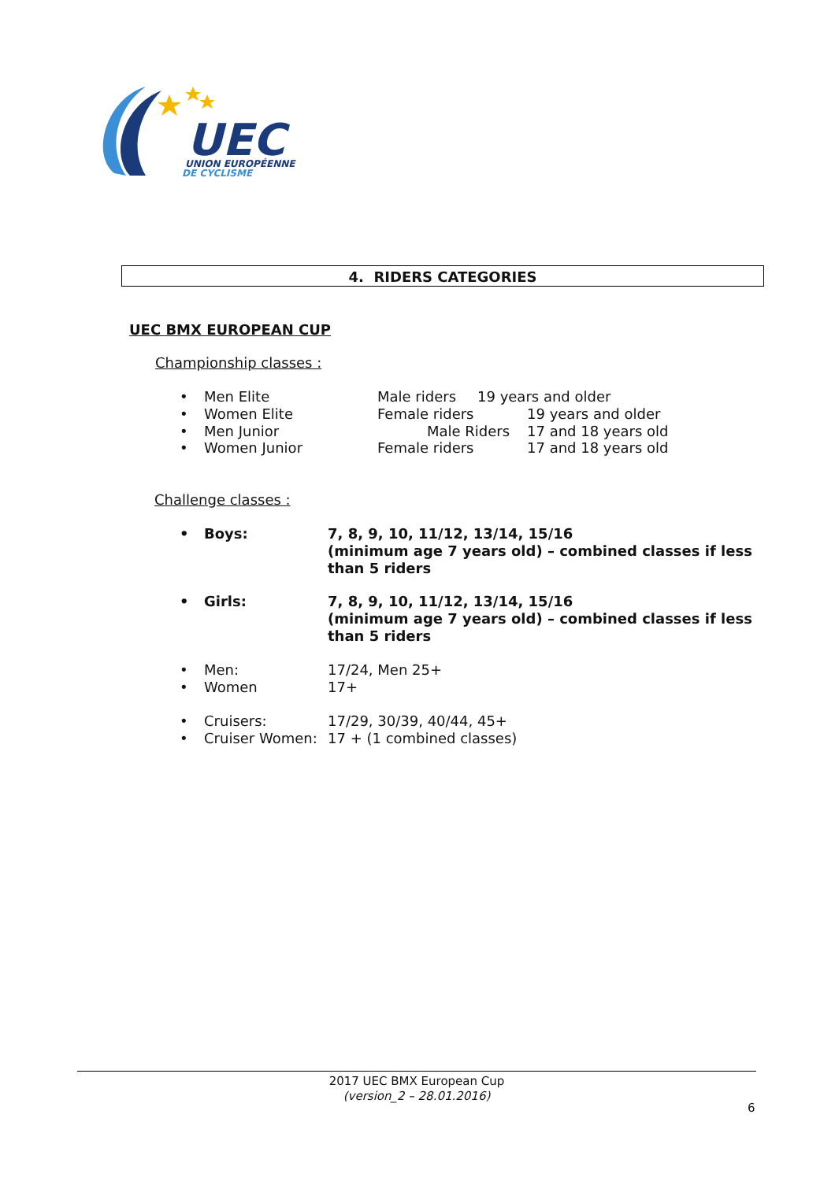UEC
UNION EUROPÉENNE
DE CYCLISME
4. RIDERS CATEGORIES
UEC BMX EUROPEAN CUP
Championship classes :
• Men Elite Male riders 19 years and older
• Women Elite Female riders 19 years and older
• Men Junior Male Riders 17 and 18 years old
• Women Junior Female riders 17 and 18 years old
Challenge classes :
• Boys: 7, 8, 9, 10, 11/12, 13/14, 15/16
(minimum age 7 years old) – combined classes if less than 5 riders
• Girls: 7, 8, 9, 10, 11/12, 13/14, 15/16
(minimum age 7 years old) – combined classes if less than 5 riders
• Men: 17/24, Men 25+
• Women 17+
• Cruisers: 17/29, 30/39, 40/44, 45+
• Cruiser Women: 17 + (1 combined classes)
2017 UEC BMX European Cup
(version_2 – 28.01.2016)
6